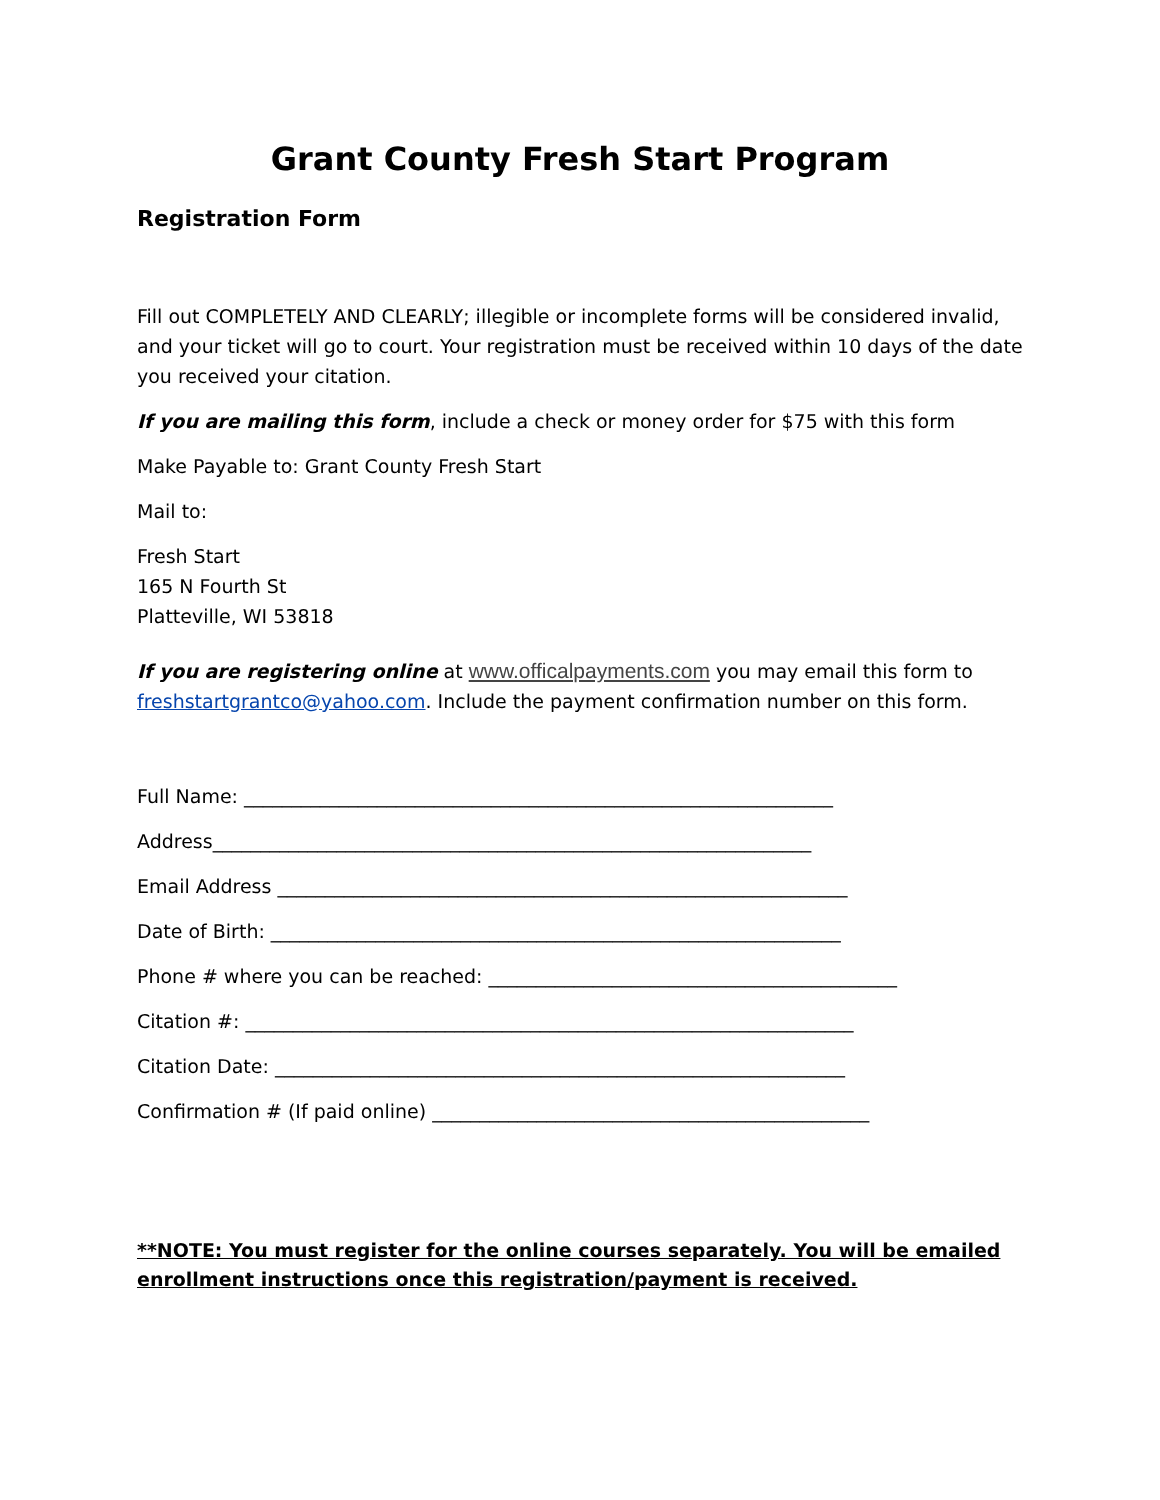Grant County Fresh Start Program
Registration Form
Fill out COMPLETELY AND CLEARLY; illegible or incomplete forms will be considered invalid, and your ticket will go to court. Your registration must be received within 10 days of the date you received your citation.
If you are mailing this form, include a check or money order for $75 with this form
Make Payable to: Grant County Fresh Start
Mail to:
Fresh Start
165 N Fourth St
Platteville, WI 53818
If you are registering online at www.officalpayments.com you may email this form to freshstartgrantco@yahoo.com. Include the payment confirmation number on this form.
Full Name: ______________________________________________________________
Address_______________________________________________________________
Email Address ____________________________________________________________
Date of Birth: ____________________________________________________________
Phone # where you can be reached: ___________________________________________
Citation #: ________________________________________________________________
Citation Date: ____________________________________________________________
Confirmation # (If paid online) ______________________________________________
**NOTE: You must register for the online courses separately. You will be emailed enrollment instructions once this registration/payment is received.